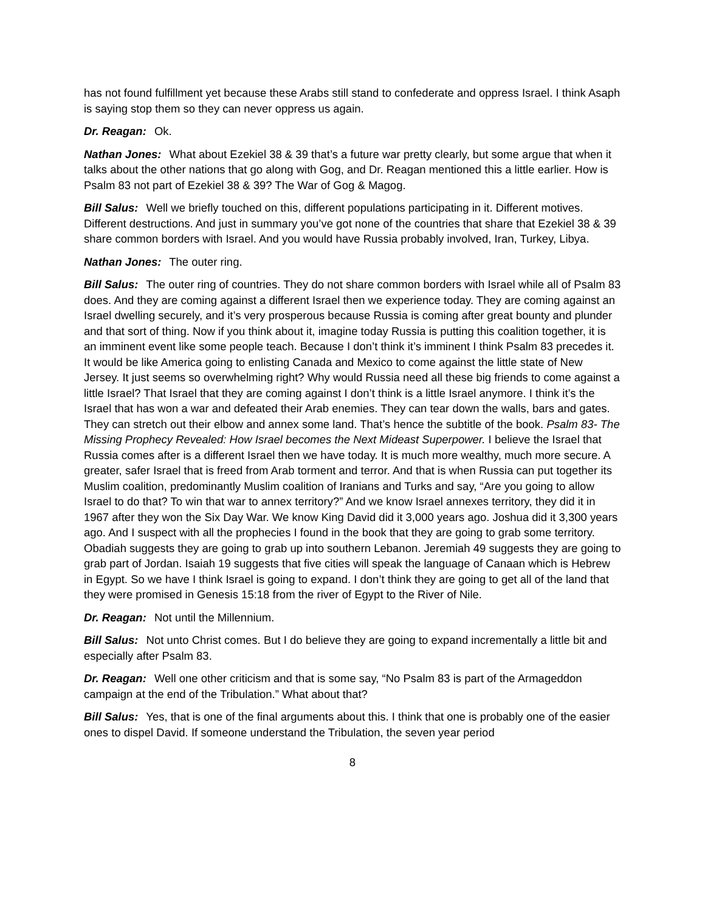has not found fulfillment yet because these Arabs still stand to confederate and oppress Israel. I think Asaph is saying stop them so they can never oppress us again.
Dr. Reagan: Ok.
Nathan Jones: What about Ezekiel 38 & 39 that’s a future war pretty clearly, but some argue that when it talks about the other nations that go along with Gog, and Dr. Reagan mentioned this a little earlier. How is Psalm 83 not part of Ezekiel 38 & 39? The War of Gog & Magog.
Bill Salus: Well we briefly touched on this, different populations participating in it. Different motives. Different destructions. And just in summary you’ve got none of the countries that share that Ezekiel 38 & 39 share common borders with Israel. And you would have Russia probably involved, Iran, Turkey, Libya.
Nathan Jones: The outer ring.
Bill Salus: The outer ring of countries. They do not share common borders with Israel while all of Psalm 83 does. And they are coming against a different Israel then we experience today. They are coming against an Israel dwelling securely, and it’s very prosperous because Russia is coming after great bounty and plunder and that sort of thing. Now if you think about it, imagine today Russia is putting this coalition together, it is an imminent event like some people teach. Because I don’t think it’s imminent I think Psalm 83 precedes it. It would be like America going to enlisting Canada and Mexico to come against the little state of New Jersey. It just seems so overwhelming right? Why would Russia need all these big friends to come against a little Israel? That Israel that they are coming against I don’t think is a little Israel anymore. I think it’s the Israel that has won a war and defeated their Arab enemies. They can tear down the walls, bars and gates. They can stretch out their elbow and annex some land. That’s hence the subtitle of the book. Psalm 83- The Missing Prophecy Revealed: How Israel becomes the Next Mideast Superpower. I believe the Israel that Russia comes after is a different Israel then we have today. It is much more wealthy, much more secure. A greater, safer Israel that is freed from Arab torment and terror. And that is when Russia can put together its Muslim coalition, predominantly Muslim coalition of Iranians and Turks and say, “Are you going to allow Israel to do that? To win that war to annex territory?” And we know Israel annexes territory, they did it in 1967 after they won the Six Day War. We know King David did it 3,000 years ago. Joshua did it 3,300 years ago. And I suspect with all the prophecies I found in the book that they are going to grab some territory. Obadiah suggests they are going to grab up into southern Lebanon. Jeremiah 49 suggests they are going to grab part of Jordan. Isaiah 19 suggests that five cities will speak the language of Canaan which is Hebrew in Egypt. So we have I think Israel is going to expand. I don’t think they are going to get all of the land that they were promised in Genesis 15:18 from the river of Egypt to the River of Nile.
Dr. Reagan: Not until the Millennium.
Bill Salus: Not unto Christ comes. But I do believe they are going to expand incrementally a little bit and especially after Psalm 83.
Dr. Reagan: Well one other criticism and that is some say, “No Psalm 83 is part of the Armageddon campaign at the end of the Tribulation.” What about that?
Bill Salus: Yes, that is one of the final arguments about this. I think that one is probably one of the easier ones to dispel David. If someone understand the Tribulation, the seven year period
8